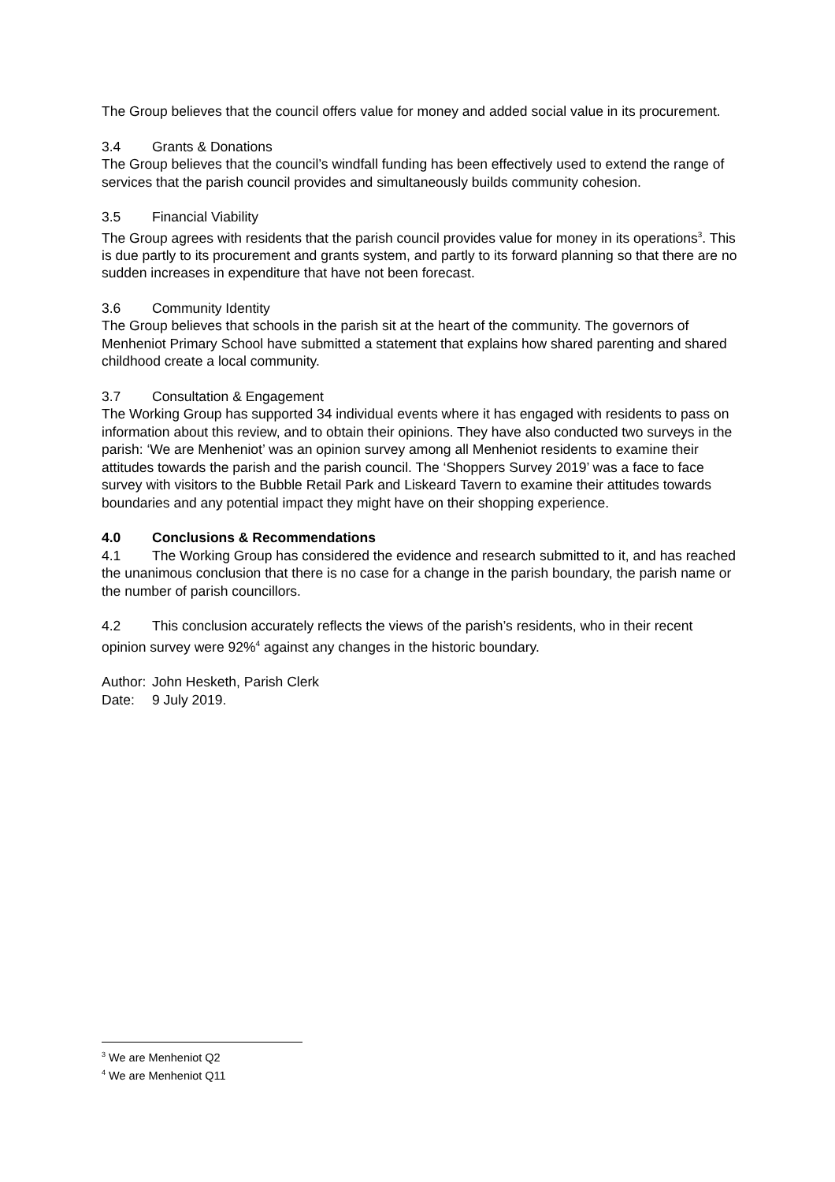The Group believes that the council offers value for money and added social value in its procurement.
3.4 Grants & Donations
The Group believes that the council’s windfall funding has been effectively used to extend the range of services that the parish council provides and simultaneously builds community cohesion.
3.5 Financial Viability
The Group agrees with residents that the parish council provides value for money in its operations<sup>3</sup>. This is due partly to its procurement and grants system, and partly to its forward planning so that there are no sudden increases in expenditure that have not been forecast.
3.6 Community Identity
The Group believes that schools in the parish sit at the heart of the community. The governors of Menheniot Primary School have submitted a statement that explains how shared parenting and shared childhood create a local community.
3.7 Consultation & Engagement
The Working Group has supported 34 individual events where it has engaged with residents to pass on information about this review, and to obtain their opinions. They have also conducted two surveys in the parish: ‘We are Menheniot’ was an opinion survey among all Menheniot residents to examine their attitudes towards the parish and the parish council. The ‘Shoppers Survey 2019’ was a face to face survey with visitors to the Bubble Retail Park and Liskeard Tavern to examine their attitudes towards boundaries and any potential impact they might have on their shopping experience.
4.0 Conclusions & Recommendations
4.1 The Working Group has considered the evidence and research submitted to it, and has reached the unanimous conclusion that there is no case for a change in the parish boundary, the parish name or the number of parish councillors.
4.2 This conclusion accurately reflects the views of the parish’s residents, who in their recent opinion survey were 92%<sup>4</sup> against any changes in the historic boundary.
| Author: | John Hesketh, Parish Clerk |
| Date: | 9 July 2019. |
<sup>3</sup> We are Menheniot Q2
<sup>4</sup> We are Menheniot Q11